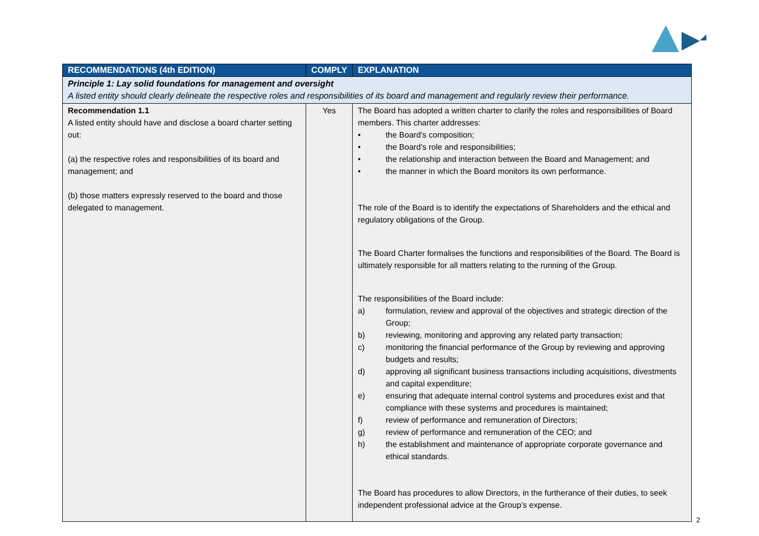| RECOMMENDATIONS (4th EDITION) | COMPLY | EXPLANATION |
| --- | --- | --- |
| Principle 1: Lay solid foundations for management and oversight A listed entity should clearly delineate the respective roles and responsibilities of its board and management and regularly review their performance. | | |
| Recommendation 1.1 A listed entity should have and disclose a board charter setting out: (a) the respective roles and responsibilities of its board and management; and (b) those matters expressly reserved to the board and those delegated to management. | Yes | The Board has adopted a written charter to clarify the roles and responsibilities of Board members. This charter addresses: • the Board’s composition; • the Board’s role and responsibilities; • the relationship and interaction between the Board and Management; and • the manner in which the Board monitors its own performance. The role of the Board is to identify the expectations of Shareholders and the ethical and regulatory obligations of the Group. The Board Charter formalises the functions and responsibilities of the Board. The Board is ultimately responsible for all matters relating to the running of the Group. The responsibilities of the Board include: a) formulation, review and approval of the objectives and strategic direction of the Group; b) reviewing, monitoring and approving any related party transaction; c) monitoring the financial performance of the Group by reviewing and approving budgets and results; d) approving all significant business transactions including acquisitions, divestments and capital expenditure; e) ensuring that adequate internal control systems and procedures exist and that compliance with these systems and procedures is maintained; f) review of performance and remuneration of Directors; g) review of performance and remuneration of the CEO; and h) the establishment and maintenance of appropriate corporate governance and ethical standards. The Board has procedures to allow Directors, in the furtherance of their duties, to seek independent professional advice at the Group’s expense. |
2